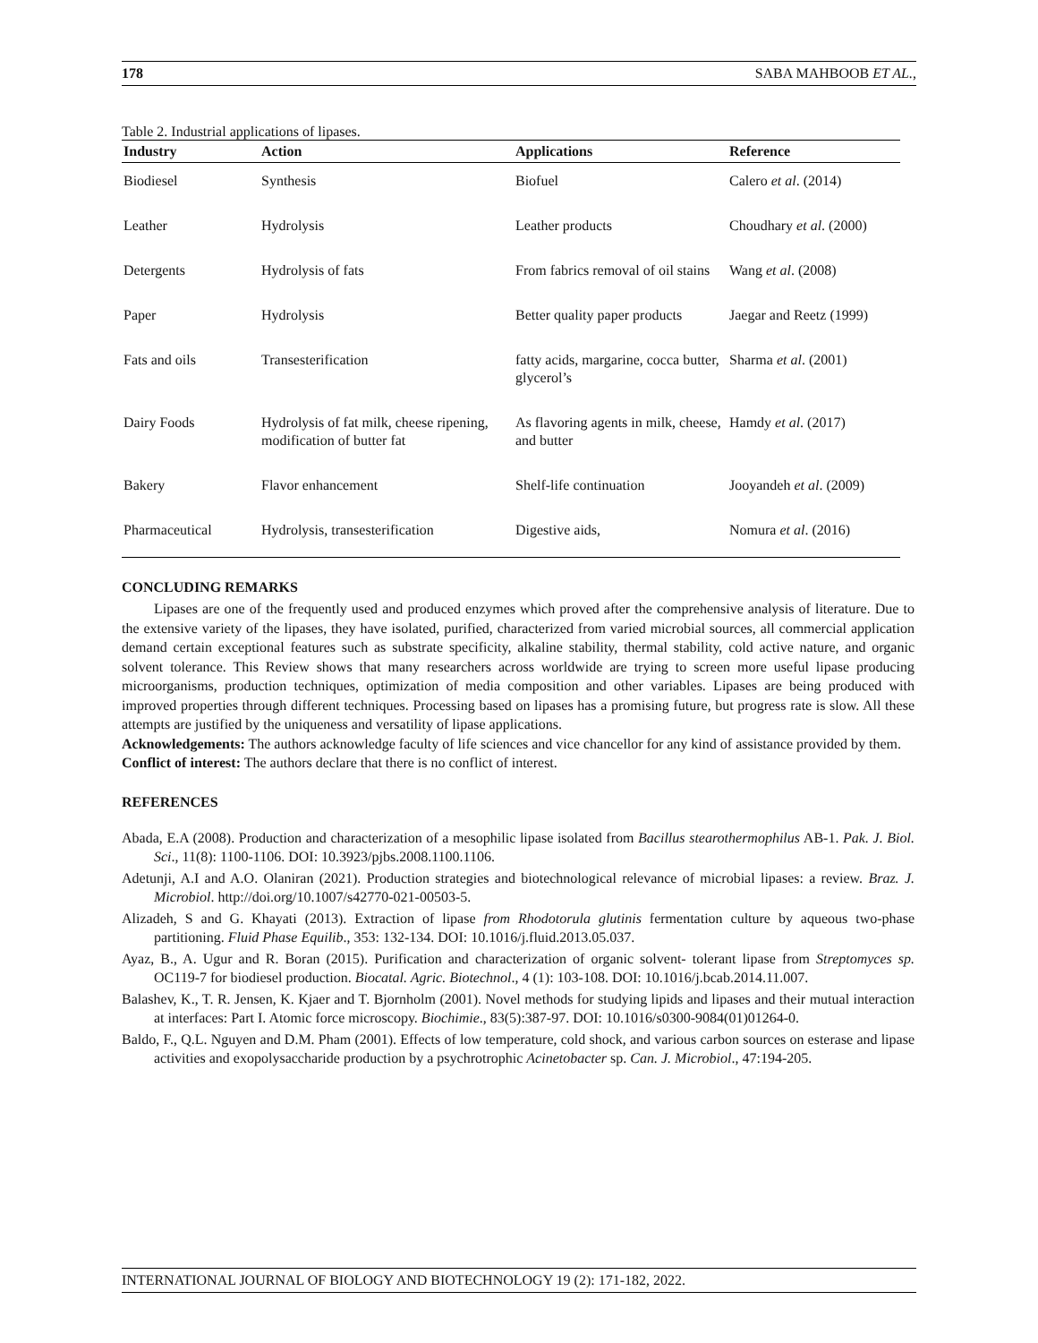178 SABA MAHBOOB ET AL.,
Table 2. Industrial applications of lipases.
| Industry | Action | Applications | Reference |
| --- | --- | --- | --- |
| Biodiesel | Synthesis | Biofuel | Calero et al . (2014) |
| Leather | Hydrolysis | Leather products | Choudhary et al . (2000) |
| Detergents | Hydrolysis of fats | From fabrics removal of oil stains | Wang et al . (2008) |
| Paper | Hydrolysis | Better quality paper products | Jaegar and Reetz (1999) |
| Fats and oils | Transesterification | fatty acids, margarine, cocca butter, glycerol’s | Sharma et al . (2001) |
| Dairy Foods | Hydrolysis of fat milk, cheese ripening, modification of butter fat | As flavoring agents in milk, cheese, and butter | Hamdy et al . (2017) |
| Bakery | Flavor enhancement | Shelf-life continuation | Jooyandeh et al . (2009) |
| Pharmaceutical | Hydrolysis, transesterification | Digestive aids, | Nomura et al . (2016) |
CONCLUDING REMARKS
Lipases are one of the frequently used and produced enzymes which proved after the comprehensive analysis of literature. Due to the extensive variety of the lipases, they have isolated, purified, characterized from varied microbial sources, all commercial application demand certain exceptional features such as substrate specificity, alkaline stability, thermal stability, cold active nature, and organic solvent tolerance. This Review shows that many researchers across worldwide are trying to screen more useful lipase producing microorganisms, production techniques, optimization of media composition and other variables. Lipases are being produced with improved properties through different techniques. Processing based on lipases has a promising future, but progress rate is slow. All these attempts are justified by the uniqueness and versatility of lipase applications.
Acknowledgements: The authors acknowledge faculty of life sciences and vice chancellor for any kind of assistance provided by them.
Conflict of interest: The authors declare that there is no conflict of interest.
REFERENCES
Abada, E.A (2008). Production and characterization of a mesophilic lipase isolated from Bacillus stearothermophilus AB-1. Pak. J. Biol. Sci., 11(8): 1100-1106. DOI: 10.3923/pjbs.2008.1100.1106.
Adetunji, A.I and A.O. Olaniran (2021). Production strategies and biotechnological relevance of microbial lipases: a review. Braz. J. Microbiol. http://doi.org/10.1007/s42770-021-00503-5.
Alizadeh, S and G. Khayati (2013). Extraction of lipase from Rhodotorula glutinis fermentation culture by aqueous two-phase partitioning. Fluid Phase Equilib., 353: 132-134. DOI: 10.1016/j.fluid.2013.05.037.
Ayaz, B., A. Ugur and R. Boran (2015). Purification and characterization of organic solvent- tolerant lipase from Streptomyces sp. OC119-7 for biodiesel production. Biocatal. Agric. Biotechnol., 4 (1): 103-108. DOI: 10.1016/j.bcab.2014.11.007.
Balashev, K., T. R. Jensen, K. Kjaer and T. Bjornholm (2001). Novel methods for studying lipids and lipases and their mutual interaction at interfaces: Part I. Atomic force microscopy. Biochimie., 83(5):387-97. DOI: 10.1016/s0300-9084(01)01264-0.
Baldo, F., Q.L. Nguyen and D.M. Pham (2001). Effects of low temperature, cold shock, and various carbon sources on esterase and lipase activities and exopolysaccharide production by a psychrotrophic Acinetobacter sp. Can. J. Microbiol., 47:194-205.
INTERNATIONAL JOURNAL OF BIOLOGY AND BIOTECHNOLOGY 19 (2): 171-182, 2022.